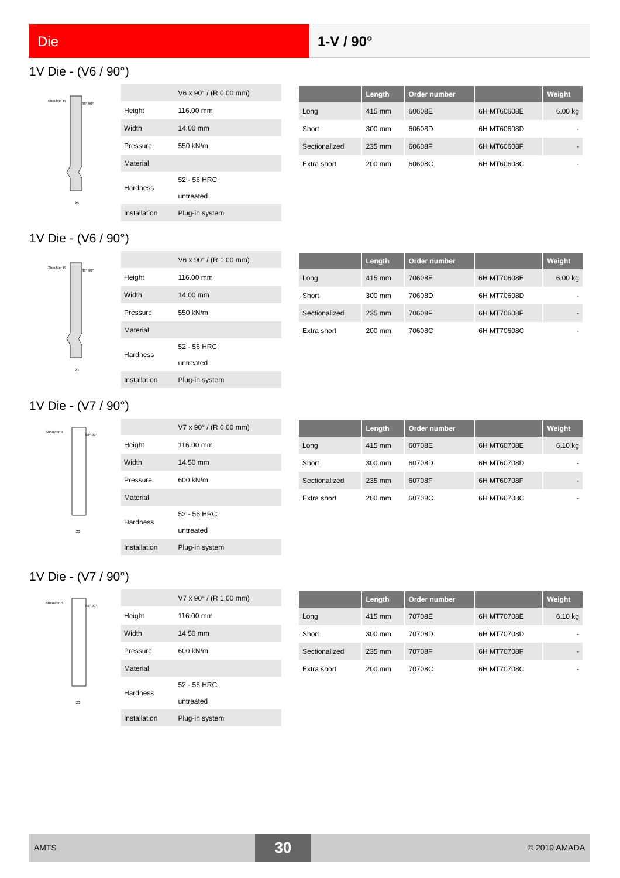Die 1-V / 90°
1V Die - (V6 / 90°)
Shoulder R
88° 90°
20
| | V6 x 90° / (R 0.00 mm) |
| Height | 116.00 mm |
| Width | 14.00 mm |
| Pressure | 550 kN/m |
| Material | |
| Hardness | 52 - 56 HRC untreated |
| Installation | Plug-in system |
| | Length | Order number | | Weight |
| --- | --- | --- | --- | --- |
| Long | 415 mm | 60608E | 6H MT60608E | 6.00 kg |
| Short | 300 mm | 60608D | 6H MT60608D | - |
| Sectionalized | 235 mm | 60608F | 6H MT60608F | - |
| Extra short | 200 mm | 60608C | 6H MT60608C | - |
1V Die - (V6 / 90°)
Shoulder R
88° 90°
20
| | V6 x 90° / (R 1.00 mm) |
| Height | 116.00 mm |
| Width | 14.00 mm |
| Pressure | 550 kN/m |
| Material | |
| Hardness | 52 - 56 HRC untreated |
| Installation | Plug-in system |
| | Length | Order number | | Weight |
| --- | --- | --- | --- | --- |
| Long | 415 mm | 70608E | 6H MT70608E | 6.00 kg |
| Short | 300 mm | 70608D | 6H MT70608D | - |
| Sectionalized | 235 mm | 70608F | 6H MT70608F | - |
| Extra short | 200 mm | 70608C | 6H MT70608C | - |
1V Die - (V7 / 90°)
Shoulder R
88° 90°
20
| | V7 x 90° / (R 0.00 mm) |
| Height | 116.00 mm |
| Width | 14.50 mm |
| Pressure | 600 kN/m |
| Material | |
| Hardness | 52 - 56 HRC untreated |
| Installation | Plug-in system |
| | Length | Order number | | Weight |
| --- | --- | --- | --- | --- |
| Long | 415 mm | 60708E | 6H MT60708E | 6.10 kg |
| Short | 300 mm | 60708D | 6H MT60708D | - |
| Sectionalized | 235 mm | 60708F | 6H MT60708F | - |
| Extra short | 200 mm | 60708C | 6H MT60708C | - |
1V Die - (V7 / 90°)
Shoulder R
88° 90°
20
| | V7 x 90° / (R 1.00 mm) |
| Height | 116.00 mm |
| Width | 14.50 mm |
| Pressure | 600 kN/m |
| Material | |
| Hardness | 52 - 56 HRC untreated |
| Installation | Plug-in system |
| | Length | Order number | | Weight |
| --- | --- | --- | --- | --- |
| Long | 415 mm | 70708E | 6H MT70708E | 6.10 kg |
| Short | 300 mm | 70708D | 6H MT70708D | - |
| Sectionalized | 235 mm | 70708F | 6H MT70708F | - |
| Extra short | 200 mm | 70708C | 6H MT70708C | - |
AMTS
30
© 2019 AMADA